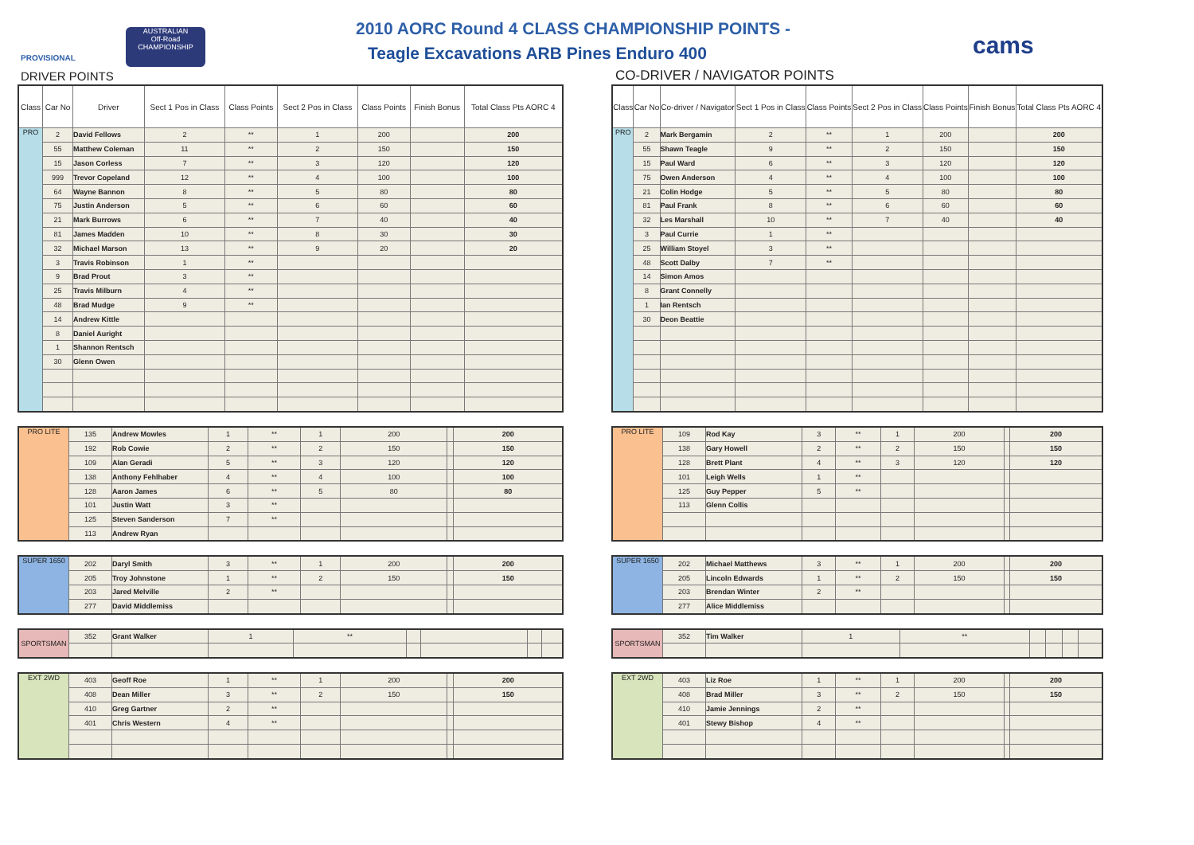PROVISIONAL
AUSTRALIAN
Off-Road
CHAMPIONSHIP
2010 AORC Round 4 CLASS CHAMPIONSHIP POINTS -
Teagle Excavations ARB Pines Enduro 400
cams
DRIVER POINTS CO-DRIVER / NAVIGATOR POINTS
| Class | Car No | Driver | Sect 1 Pos in Class | Class Points | Sect 2 Pos in Class | Class Points | Finish Bonus | Total Class Pts AORC 4 |
| --- | --- | --- | --- | --- | --- | --- | --- | --- |
| PRO | 2 | David Fellows | 2 | ** | 1 | 200 | | 200 |
| | 55 | Matthew Coleman | 11 | ** | 2 | 150 | | 150 |
| | 15 | Jason Corless | 7 | ** | 3 | 120 | | 120 |
| | 999 | Trevor Copeland | 12 | ** | 4 | 100 | | 100 |
| | 64 | Wayne Bannon | 8 | ** | 5 | 80 | | 80 |
| | 75 | Justin Anderson | 5 | ** | 6 | 60 | | 60 |
| | 21 | Mark Burrows | 6 | ** | 7 | 40 | | 40 |
| | 81 | James Madden | 10 | ** | 8 | 30 | | 30 |
| | 32 | Michael Marson | 13 | ** | 9 | 20 | | 20 |
| | 3 | Travis Robinson | 1 | ** | | | | |
| | 9 | Brad Prout | 3 | ** | | | | |
| | 25 | Travis Milburn | 4 | ** | | | | |
| | 48 | Brad Mudge | 9 | ** | | | | |
| | 14 | Andrew Kittle | | | | | | |
| | 8 | Daniel Auright | | | | | | |
| | 1 | Shannon Rentsch | | | | | | |
| | 30 | Glenn Owen | | | | | | |
| PRO LITE | 135 | Andrew Mowles | 1 | ** | 1 | 200 | | 200 |
| | 192 | Rob Cowie | 2 | ** | 2 | 150 | | 150 |
| | 109 | Alan Geradi | 5 | ** | 3 | 120 | | 120 |
| | 138 | Anthony Fehlhaber | 4 | ** | 4 | 100 | | 100 |
| | 128 | Aaron James | 6 | ** | 5 | 80 | | 80 |
| | 101 | Justin Watt | 3 | ** | | | | |
| | 125 | Steven Sanderson | 7 | ** | | | | |
| | 113 | Andrew Ryan | | | | | | |
| SUPER 1650 | 202 | Daryl Smith | 3 | ** | 1 | 200 | | 200 |
| | 205 | Troy Johnstone | 1 | ** | 2 | 150 | | 150 |
| | 203 | Jared Melville | 2 | ** | | | | |
| | 277 | David Middlemiss | | | | | | |
| SPORTSMAN | 352 | Grant Walker | 1 | ** | | | | |
| EXT 2WD | 403 | Geoff Roe | 1 | ** | 1 | 200 | | 200 |
| | 408 | Dean Miller | 3 | ** | 2 | 150 | | 150 |
| | 410 | Greg Gartner | 2 | ** | | | | |
| | 401 | Chris Western | 4 | ** | | | | |
| Class | Car No | Co-driver / Navigator | Sect 1 Pos in Class | Class Points | Sect 2 Pos in Class | Class Points | Finish Bonus | Total Class Pts AORC 4 |
| --- | --- | --- | --- | --- | --- | --- | --- | --- |
| PRO | 2 | Mark Bergamin | 2 | ** | 1 | 200 | | 200 |
| | 55 | Shawn Teagle | 9 | ** | 2 | 150 | | 150 |
| | 15 | Paul Ward | 6 | ** | 3 | 120 | | 120 |
| | 75 | Owen Anderson | 4 | ** | 4 | 100 | | 100 |
| | 21 | Colin Hodge | 5 | ** | 5 | 80 | | 80 |
| | 81 | Paul Frank | 8 | ** | 6 | 60 | | 60 |
| | 32 | Les Marshall | 10 | ** | 7 | 40 | | 40 |
| | 3 | Paul Currie | 1 | ** | | | | |
| | 25 | William Stoyel | 3 | ** | | | | |
| | 48 | Scott Dalby | 7 | ** | | | | |
| | 14 | Simon Amos | | | | | | |
| | 8 | Grant Connelly | | | | | | |
| | 1 | Ian Rentsch | | | | | | |
| | 30 | Deon Beattie | | | | | | |
| PRO LITE | 109 | Rod Kay | 3 | ** | 1 | 200 | | 200 |
| | 138 | Gary Howell | 2 | ** | 2 | 150 | | 150 |
| | 128 | Brett Plant | 4 | ** | 3 | 120 | | 120 |
| | 101 | Leigh Wells | 1 | ** | | | | |
| | 125 | Guy Pepper | 5 | ** | | | | |
| | 113 | Glenn Collis | | | | | | |
| SUPER 1650 | 202 | Michael Matthews | 3 | ** | 1 | 200 | | 200 |
| | 205 | Lincoln Edwards | 1 | ** | 2 | 150 | | 150 |
| | 203 | Brendan Winter | 2 | ** | | | | |
| | 277 | Alice Middlemiss | | | | | | |
| SPORTSMAN | 352 | Tim Walker | 1 | ** | | | | |
| EXT 2WD | 403 | Liz Roe | 1 | ** | 1 | 200 | | 200 |
| | 408 | Brad Miller | 3 | ** | 2 | 150 | | 150 |
| | 410 | Jamie Jennings | 2 | ** | | | | |
| | 401 | Stewy Bishop | 4 | ** | | | | |